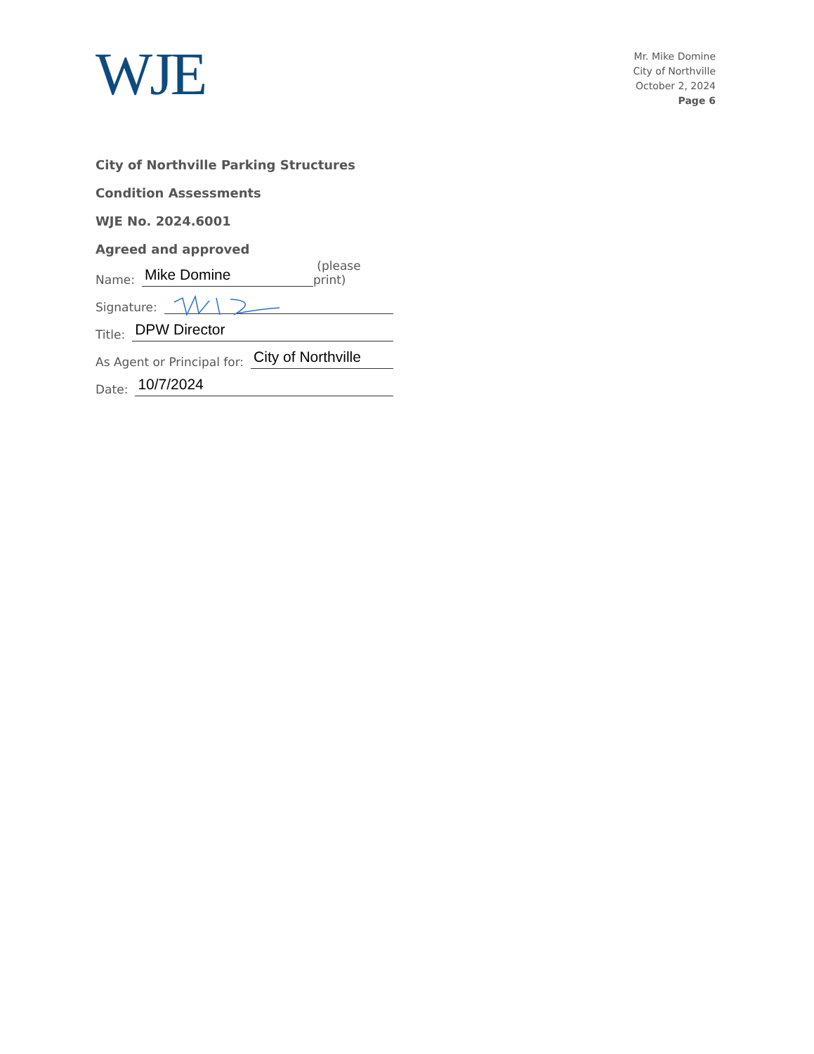WJE
Mr. Mike Domine
City of Northville
October 2, 2024
Page 6
City of Northville Parking Structures
Condition Assessments
WJE No. 2024.6001
Agreed and approved
Name: Mike Domine (please print)
Signature:
Title: DPW Director
As Agent or Principal for: City of Northville
Date: 10/7/2024